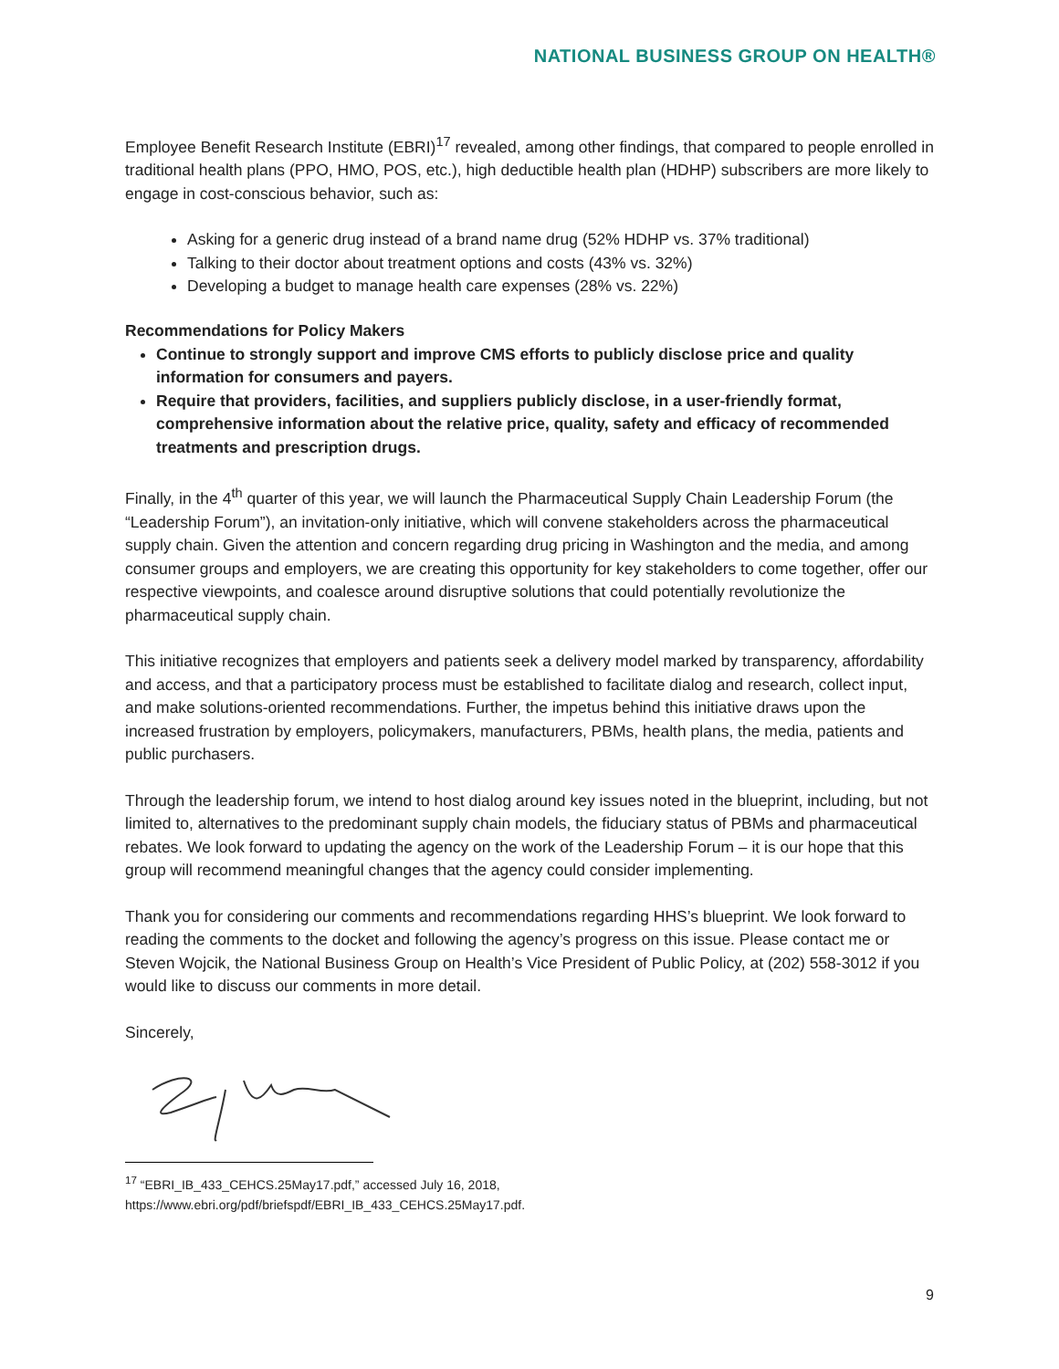NATIONAL BUSINESS GROUP ON HEALTH®
Employee Benefit Research Institute (EBRI)<sup>17</sup> revealed, among other findings, that compared to people enrolled in traditional health plans (PPO, HMO, POS, etc.), high deductible health plan (HDHP) subscribers are more likely to engage in cost-conscious behavior, such as:
Asking for a generic drug instead of a brand name drug (52% HDHP vs. 37% traditional)
Talking to their doctor about treatment options and costs (43% vs. 32%)
Developing a budget to manage health care expenses (28% vs. 22%)
Recommendations for Policy Makers
Continue to strongly support and improve CMS efforts to publicly disclose price and quality information for consumers and payers.
Require that providers, facilities, and suppliers publicly disclose, in a user-friendly format, comprehensive information about the relative price, quality, safety and efficacy of recommended treatments and prescription drugs.
Finally, in the 4<sup>th</sup> quarter of this year, we will launch the Pharmaceutical Supply Chain Leadership Forum (the “Leadership Forum”), an invitation-only initiative, which will convene stakeholders across the pharmaceutical supply chain. Given the attention and concern regarding drug pricing in Washington and the media, and among consumer groups and employers, we are creating this opportunity for key stakeholders to come together, offer our respective viewpoints, and coalesce around disruptive solutions that could potentially revolutionize the pharmaceutical supply chain.
This initiative recognizes that employers and patients seek a delivery model marked by transparency, affordability and access, and that a participatory process must be established to facilitate dialog and research, collect input, and make solutions-oriented recommendations. Further, the impetus behind this initiative draws upon the increased frustration by employers, policymakers, manufacturers, PBMs, health plans, the media, patients and public purchasers.
Through the leadership forum, we intend to host dialog around key issues noted in the blueprint, including, but not limited to, alternatives to the predominant supply chain models, the fiduciary status of PBMs and pharmaceutical rebates. We look forward to updating the agency on the work of the Leadership Forum – it is our hope that this group will recommend meaningful changes that the agency could consider implementing.
Thank you for considering our comments and recommendations regarding HHS’s blueprint. We look forward to reading the comments to the docket and following the agency’s progress on this issue. Please contact me or Steven Wojcik, the National Business Group on Health’s Vice President of Public Policy, at (202) 558-3012 if you would like to discuss our comments in more detail.
Sincerely,
<sup>17</sup> “EBRI_IB_433_CEHCS.25May17.pdf,” accessed July 16, 2018,
https://www.ebri.org/pdf/briefspdf/EBRI_IB_433_CEHCS.25May17.pdf.
9